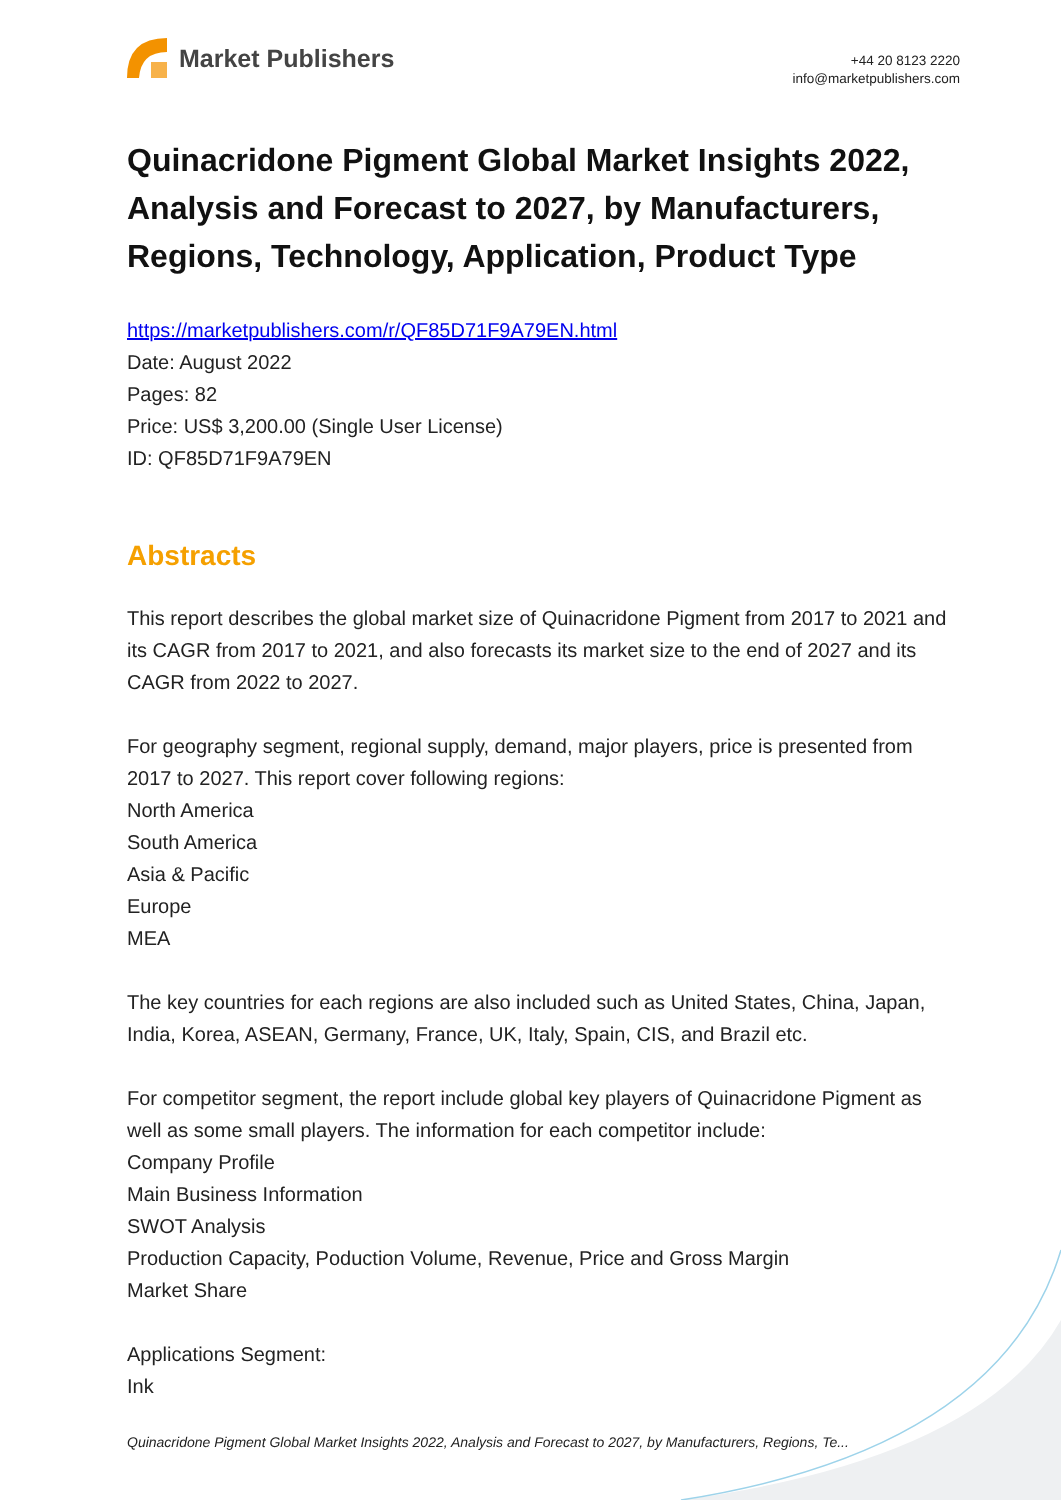Market Publishers
+44 20 8123 2220
info@marketpublishers.com
Quinacridone Pigment Global Market Insights 2022, Analysis and Forecast to 2027, by Manufacturers, Regions, Technology, Application, Product Type
https://marketpublishers.com/r/QF85D71F9A79EN.html
Date: August 2022
Pages: 82
Price: US$ 3,200.00 (Single User License)
ID: QF85D71F9A79EN
Abstracts
This report describes the global market size of Quinacridone Pigment from 2017 to 2021 and its CAGR from 2017 to 2021, and also forecasts its market size to the end of 2027 and its CAGR from 2022 to 2027.
For geography segment, regional supply, demand, major players, price is presented from 2017 to 2027. This report cover following regions:
North America
South America
Asia & Pacific
Europe
MEA
The key countries for each regions are also included such as United States, China, Japan, India, Korea, ASEAN, Germany, France, UK, Italy, Spain, CIS, and Brazil etc.
For competitor segment, the report include global key players of Quinacridone Pigment as well as some small players. The information for each competitor include:
Company Profile
Main Business Information
SWOT Analysis
Production Capacity, Poduction Volume, Revenue, Price and Gross Margin
Market Share
Applications Segment:
Ink
Quinacridone Pigment Global Market Insights 2022, Analysis and Forecast to 2027, by Manufacturers, Regions, Te...